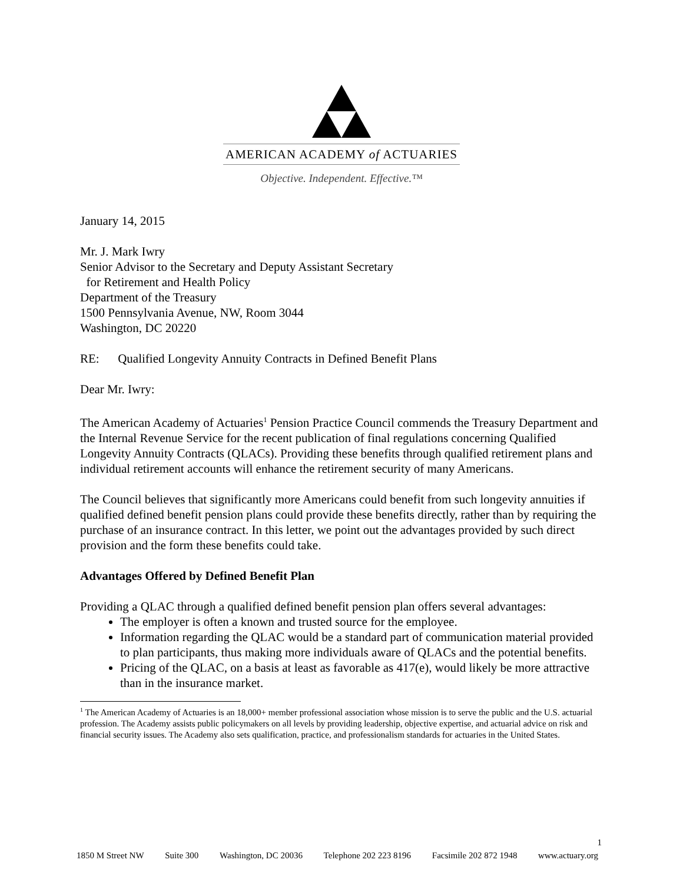AMERICAN ACADEMY of ACTUARIES
Objective. Independent. Effective.™
January 14, 2015
Mr. J. Mark Iwry
Senior Advisor to the Secretary and Deputy Assistant Secretary
for Retirement and Health Policy
Department of the Treasury
1500 Pennsylvania Avenue, NW, Room 3044
Washington, DC 20220
RE: Qualified Longevity Annuity Contracts in Defined Benefit Plans
Dear Mr. Iwry:
The American Academy of Actuaries<sup>1</sup> Pension Practice Council commends the Treasury Department and the Internal Revenue Service for the recent publication of final regulations concerning Qualified Longevity Annuity Contracts (QLACs). Providing these benefits through qualified retirement plans and individual retirement accounts will enhance the retirement security of many Americans.
The Council believes that significantly more Americans could benefit from such longevity annuities if qualified defined benefit pension plans could provide these benefits directly, rather than by requiring the purchase of an insurance contract. In this letter, we point out the advantages provided by such direct provision and the form these benefits could take.
Advantages Offered by Defined Benefit Plan
Providing a QLAC through a qualified defined benefit pension plan offers several advantages:
The employer is often a known and trusted source for the employee.
Information regarding the QLAC would be a standard part of communication material provided to plan participants, thus making more individuals aware of QLACs and the potential benefits.
Pricing of the QLAC, on a basis at least as favorable as 417(e), would likely be more attractive than in the insurance market.
<sup>1</sup> The American Academy of Actuaries is an 18,000+ member professional association whose mission is to serve the public and the U.S. actuarial profession. The Academy assists public policymakers on all levels by providing leadership, objective expertise, and actuarial advice on risk and financial security issues. The Academy also sets qualification, practice, and professionalism standards for actuaries in the United States.
1
1850 M Street NW Suite 300 Washington, DC 20036 Telephone 202 223 8196 Facsimile 202 872 1948 www.actuary.org